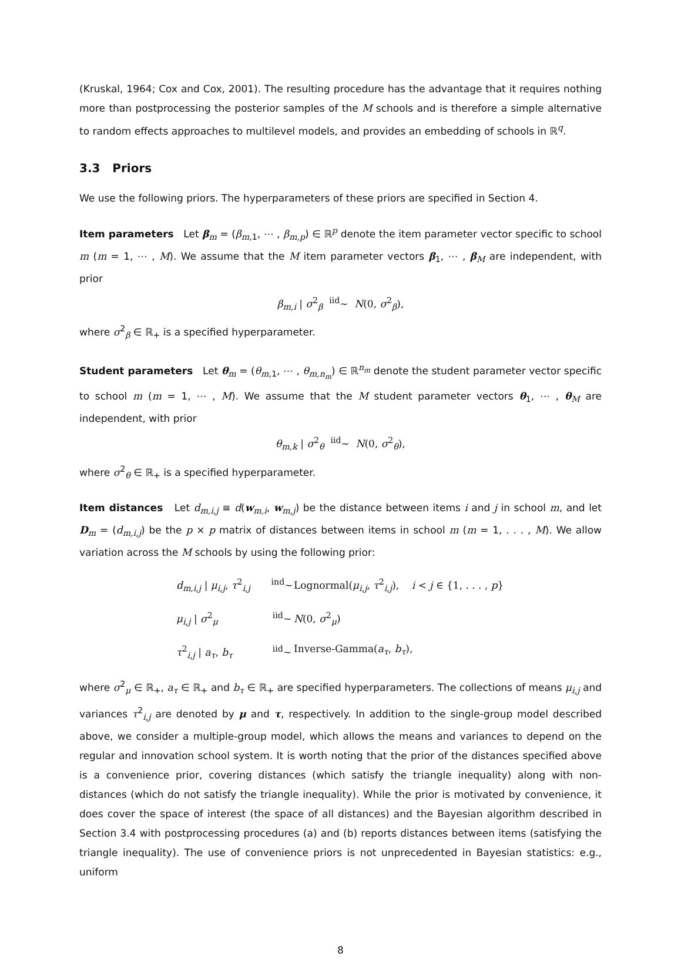(Kruskal, 1964; Cox and Cox, 2001). The resulting procedure has the advantage that it requires nothing more than postprocessing the posterior samples of the M schools and is therefore a simple alternative to random effects approaches to multilevel models, and provides an embedding of schools in ℝ<sup>q</sup>.
3.3 Priors
We use the following priors. The hyperparameters of these priors are specified in Section 4.
Item parameters Let β<sub>m</sub> = (β<sub>m,1</sub>, ⋯ , β<sub>m,p</sub>) ∈ ℝ<sup>p</sup> denote the item parameter vector specific to school m (m = 1, ⋯ , M). We assume that the M item parameter vectors β<sub>1</sub>, ⋯ , β<sub>M</sub> are independent, with prior
β<sub>m,i</sub> | σ<sup>2</sup><sub>β</sub> <sup>iid</sup>∼ N(0, σ<sup>2</sup><sub>β</sub>),
where σ<sup>2</sup><sub>β</sub> ∈ ℝ<sub>+</sub> is a specified hyperparameter.
Student parameters Let θ<sub>m</sub> = (θ<sub>m,1</sub>, ⋯ , θ<sub>m,n<sub>m</sub></sub>) ∈ ℝ<sup>n<sub>m</sub></sup> denote the student parameter vector specific to school m (m = 1, ⋯ , M). We assume that the M student parameter vectors θ<sub>1</sub>, ⋯ , θ<sub>M</sub> are independent, with prior
θ<sub>m,k</sub> | σ<sup>2</sup><sub>θ</sub> <sup>iid</sup>∼ N(0, σ<sup>2</sup><sub>θ</sub>),
where σ<sup>2</sup><sub>θ</sub> ∈ ℝ<sub>+</sub> is a specified hyperparameter.
Item distances Let d<sub>m,i,j</sub> ≡ d(w<sub>m,i</sub>, w<sub>m,j</sub>) be the distance between items i and j in school m, and let D<sub>m</sub> = (d<sub>m,i,j</sub>) be the p × p matrix of distances between items in school m (m = 1, . . . , M). We allow variation across the M schools by using the following prior:
d<sub>m,i,j</sub> | μ<sub>i,j</sub>, τ<sup>2</sup><sub>i,j</sub> <sup>ind</sup>∼ Lognormal(μ<sub>i,j</sub>, τ<sup>2</sup><sub>i,j</sub>), i < j ∈ {1, . . . , p}
μ<sub>i,j</sub> | σ<sup>2</sup><sub>μ</sub> <sup>iid</sup>∼ N(0, σ<sup>2</sup><sub>μ</sub>)
τ<sup>2</sup><sub>i,j</sub> | a<sub>τ</sub>, b<sub>τ</sub> <sup>iid</sup>∼ Inverse-Gamma(a<sub>τ</sub>, b<sub>τ</sub>),
where σ<sup>2</sup><sub>μ</sub> ∈ ℝ<sub>+</sub>, a<sub>τ</sub> ∈ ℝ<sub>+</sub> and b<sub>τ</sub> ∈ ℝ<sub>+</sub> are specified hyperparameters. The collections of means μ<sub>i,j</sub> and variances τ<sup>2</sup><sub>i,j</sub> are denoted by μ and τ, respectively. In addition to the single-group model described above, we consider a multiple-group model, which allows the means and variances to depend on the regular and innovation school system. It is worth noting that the prior of the distances specified above is a convenience prior, covering distances (which satisfy the triangle inequality) along with non-distances (which do not satisfy the triangle inequality). While the prior is motivated by convenience, it does cover the space of interest (the space of all distances) and the Bayesian algorithm described in Section 3.4 with postprocessing procedures (a) and (b) reports distances between items (satisfying the triangle inequality). The use of convenience priors is not unprecedented in Bayesian statistics: e.g., uniform
8